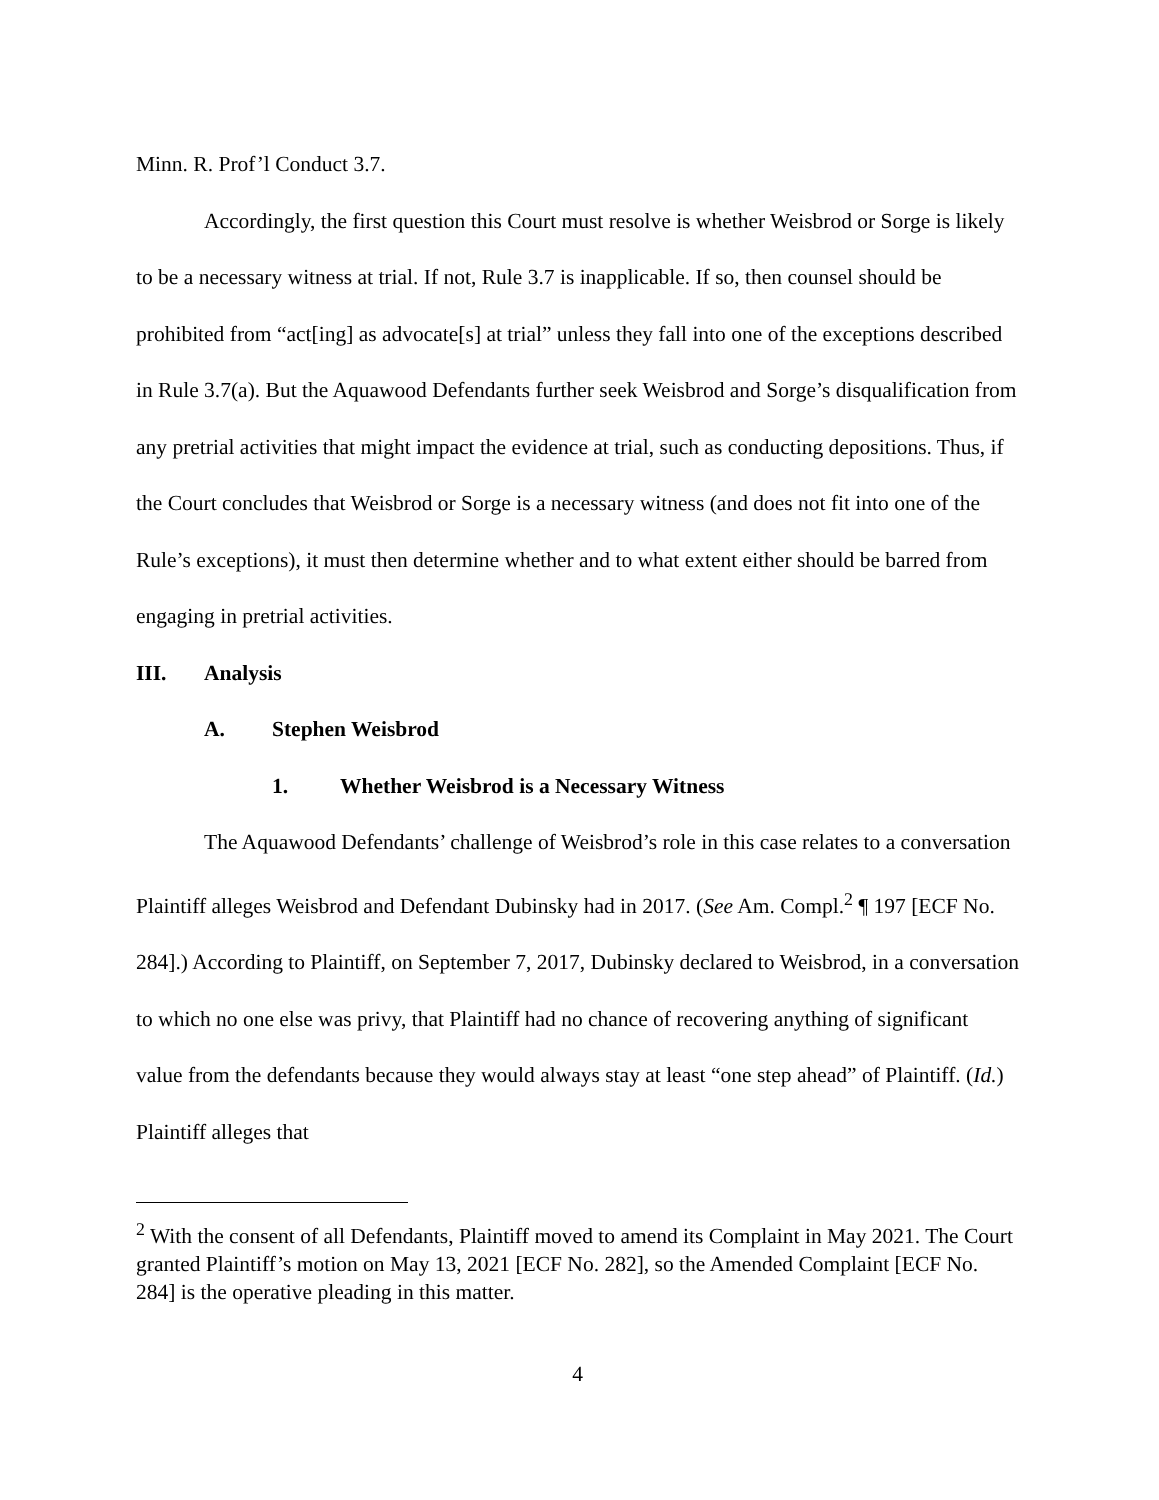Minn. R. Prof’l Conduct 3.7.
Accordingly, the first question this Court must resolve is whether Weisbrod or Sorge is likely to be a necessary witness at trial. If not, Rule 3.7 is inapplicable. If so, then counsel should be prohibited from “act[ing] as advocate[s] at trial” unless they fall into one of the exceptions described in Rule 3.7(a). But the Aquawood Defendants further seek Weisbrod and Sorge’s disqualification from any pretrial activities that might impact the evidence at trial, such as conducting depositions. Thus, if the Court concludes that Weisbrod or Sorge is a necessary witness (and does not fit into one of the Rule’s exceptions), it must then determine whether and to what extent either should be barred from engaging in pretrial activities.
III. Analysis
A. Stephen Weisbrod
1. Whether Weisbrod is a Necessary Witness
The Aquawood Defendants’ challenge of Weisbrod’s role in this case relates to a conversation Plaintiff alleges Weisbrod and Defendant Dubinsky had in 2017. (See Am. Compl.<sup>2</sup> ¶ 197 [ECF No. 284].) According to Plaintiff, on September 7, 2017, Dubinsky declared to Weisbrod, in a conversation to which no one else was privy, that Plaintiff had no chance of recovering anything of significant value from the defendants because they would always stay at least “one step ahead” of Plaintiff. (Id.) Plaintiff alleges that
<sup>2</sup> With the consent of all Defendants, Plaintiff moved to amend its Complaint in May 2021. The Court granted Plaintiff’s motion on May 13, 2021 [ECF No. 282], so the Amended Complaint [ECF No. 284] is the operative pleading in this matter.
4